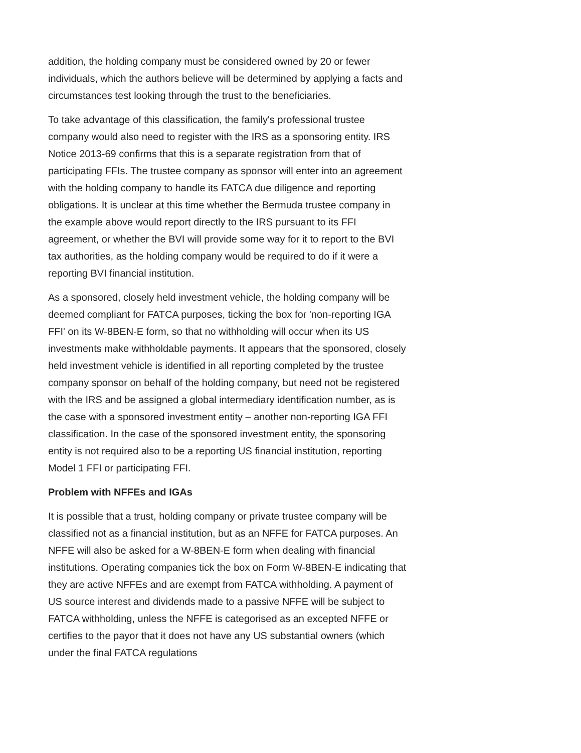addition, the holding company must be considered owned by 20 or fewer individuals, which the authors believe will be determined by applying a facts and circumstances test looking through the trust to the beneficiaries.
To take advantage of this classification, the family's professional trustee company would also need to register with the IRS as a sponsoring entity. IRS Notice 2013-69 confirms that this is a separate registration from that of participating FFIs. The trustee company as sponsor will enter into an agreement with the holding company to handle its FATCA due diligence and reporting obligations. It is unclear at this time whether the Bermuda trustee company in the example above would report directly to the IRS pursuant to its FFI agreement, or whether the BVI will provide some way for it to report to the BVI tax authorities, as the holding company would be required to do if it were a reporting BVI financial institution.
As a sponsored, closely held investment vehicle, the holding company will be deemed compliant for FATCA purposes, ticking the box for 'non-reporting IGA FFI' on its W-8BEN-E form, so that no withholding will occur when its US investments make withholdable payments. It appears that the sponsored, closely held investment vehicle is identified in all reporting completed by the trustee company sponsor on behalf of the holding company, but need not be registered with the IRS and be assigned a global intermediary identification number, as is the case with a sponsored investment entity – another non-reporting IGA FFI classification. In the case of the sponsored investment entity, the sponsoring entity is not required also to be a reporting US financial institution, reporting Model 1 FFI or participating FFI.
Problem with NFFEs and IGAs
It is possible that a trust, holding company or private trustee company will be classified not as a financial institution, but as an NFFE for FATCA purposes. An NFFE will also be asked for a W-8BEN-E form when dealing with financial institutions. Operating companies tick the box on Form W-8BEN-E indicating that they are active NFFEs and are exempt from FATCA withholding. A payment of US source interest and dividends made to a passive NFFE will be subject to FATCA withholding, unless the NFFE is categorised as an excepted NFFE or certifies to the payor that it does not have any US substantial owners (which under the final FATCA regulations